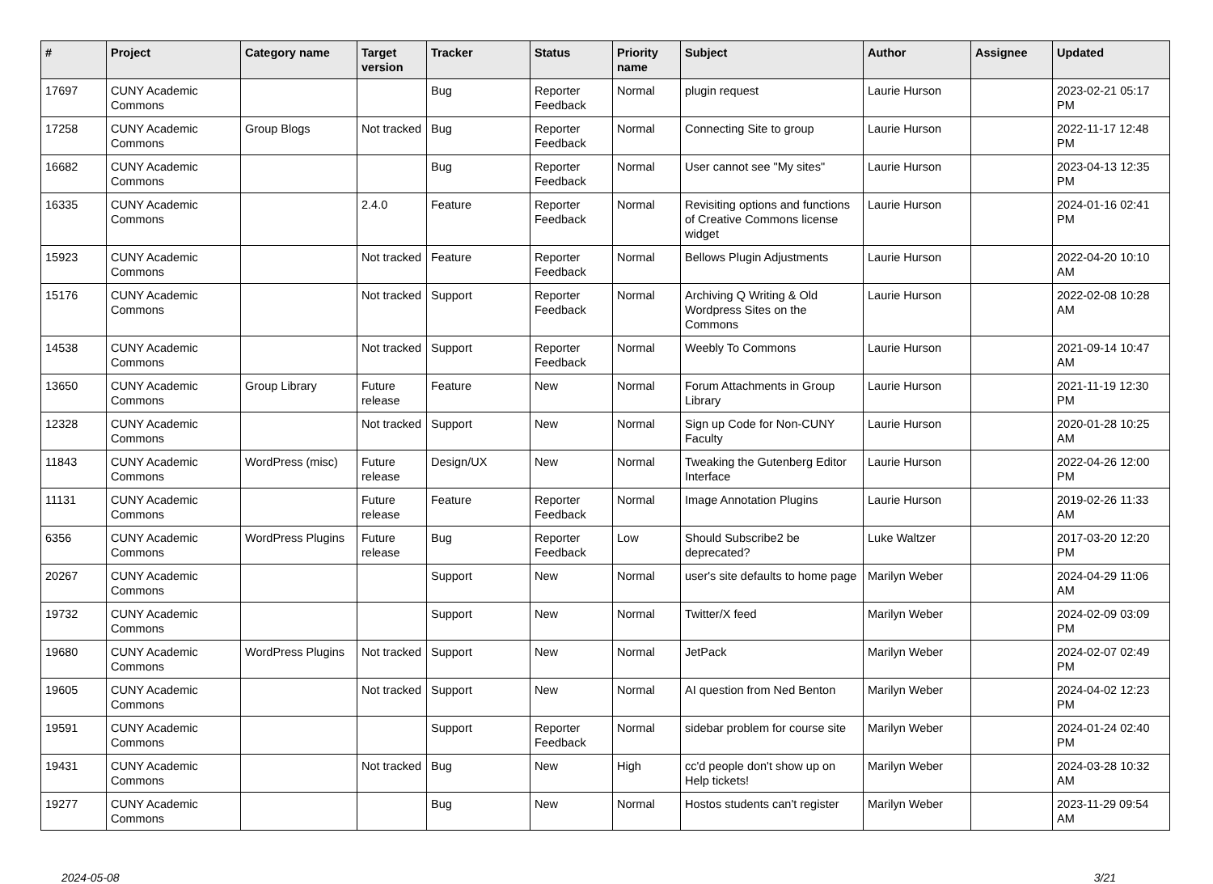| # | Project | Category name | Target version | Tracker | Status | Priority name | Subject | Author | Assignee | Updated |
| --- | --- | --- | --- | --- | --- | --- | --- | --- | --- | --- |
| 17697 | CUNY Academic Commons | | | Bug | Reporter Feedback | Normal | plugin request | Laurie Hurson | | 2023-02-21 05:17 PM |
| 17258 | CUNY Academic Commons | Group Blogs | Not tracked | Bug | Reporter Feedback | Normal | Connecting Site to group | Laurie Hurson | | 2022-11-17 12:48 PM |
| 16682 | CUNY Academic Commons | | | Bug | Reporter Feedback | Normal | User cannot see "My sites" | Laurie Hurson | | 2023-04-13 12:35 PM |
| 16335 | CUNY Academic Commons | | 2.4.0 | Feature | Reporter Feedback | Normal | Revisiting options and functions of Creative Commons license widget | Laurie Hurson | | 2024-01-16 02:41 PM |
| 15923 | CUNY Academic Commons | | Not tracked | Feature | Reporter Feedback | Normal | Bellows Plugin Adjustments | Laurie Hurson | | 2022-04-20 10:10 AM |
| 15176 | CUNY Academic Commons | | Not tracked | Support | Reporter Feedback | Normal | Archiving Q Writing & Old Wordpress Sites on the Commons | Laurie Hurson | | 2022-02-08 10:28 AM |
| 14538 | CUNY Academic Commons | | Not tracked | Support | Reporter Feedback | Normal | Weebly To Commons | Laurie Hurson | | 2021-09-14 10:47 AM |
| 13650 | CUNY Academic Commons | Group Library | Future release | Feature | New | Normal | Forum Attachments in Group Library | Laurie Hurson | | 2021-11-19 12:30 PM |
| 12328 | CUNY Academic Commons | | Not tracked | Support | New | Normal | Sign up Code for Non-CUNY Faculty | Laurie Hurson | | 2020-01-28 10:25 AM |
| 11843 | CUNY Academic Commons | WordPress (misc) | Future release | Design/UX | New | Normal | Tweaking the Gutenberg Editor Interface | Laurie Hurson | | 2022-04-26 12:00 PM |
| 11131 | CUNY Academic Commons | | Future release | Feature | Reporter Feedback | Normal | Image Annotation Plugins | Laurie Hurson | | 2019-02-26 11:33 AM |
| 6356 | CUNY Academic Commons | WordPress Plugins | Future release | Bug | Reporter Feedback | Low | Should Subscribe2 be deprecated? | Luke Waltzer | | 2017-03-20 12:20 PM |
| 20267 | CUNY Academic Commons | | | Support | New | Normal | user's site defaults to home page | Marilyn Weber | | 2024-04-29 11:06 AM |
| 19732 | CUNY Academic Commons | | | Support | New | Normal | Twitter/X feed | Marilyn Weber | | 2024-02-09 03:09 PM |
| 19680 | CUNY Academic Commons | WordPress Plugins | Not tracked | Support | New | Normal | JetPack | Marilyn Weber | | 2024-02-07 02:49 PM |
| 19605 | CUNY Academic Commons | | Not tracked | Support | New | Normal | AI question from Ned Benton | Marilyn Weber | | 2024-04-02 12:23 PM |
| 19591 | CUNY Academic Commons | | | Support | Reporter Feedback | Normal | sidebar problem for course site | Marilyn Weber | | 2024-01-24 02:40 PM |
| 19431 | CUNY Academic Commons | | Not tracked | Bug | New | High | cc'd people don't show up on Help tickets! | Marilyn Weber | | 2024-03-28 10:32 AM |
| 19277 | CUNY Academic Commons | | | Bug | New | Normal | Hostos students can't register | Marilyn Weber | | 2023-11-29 09:54 AM |
2024-05-08 3/21